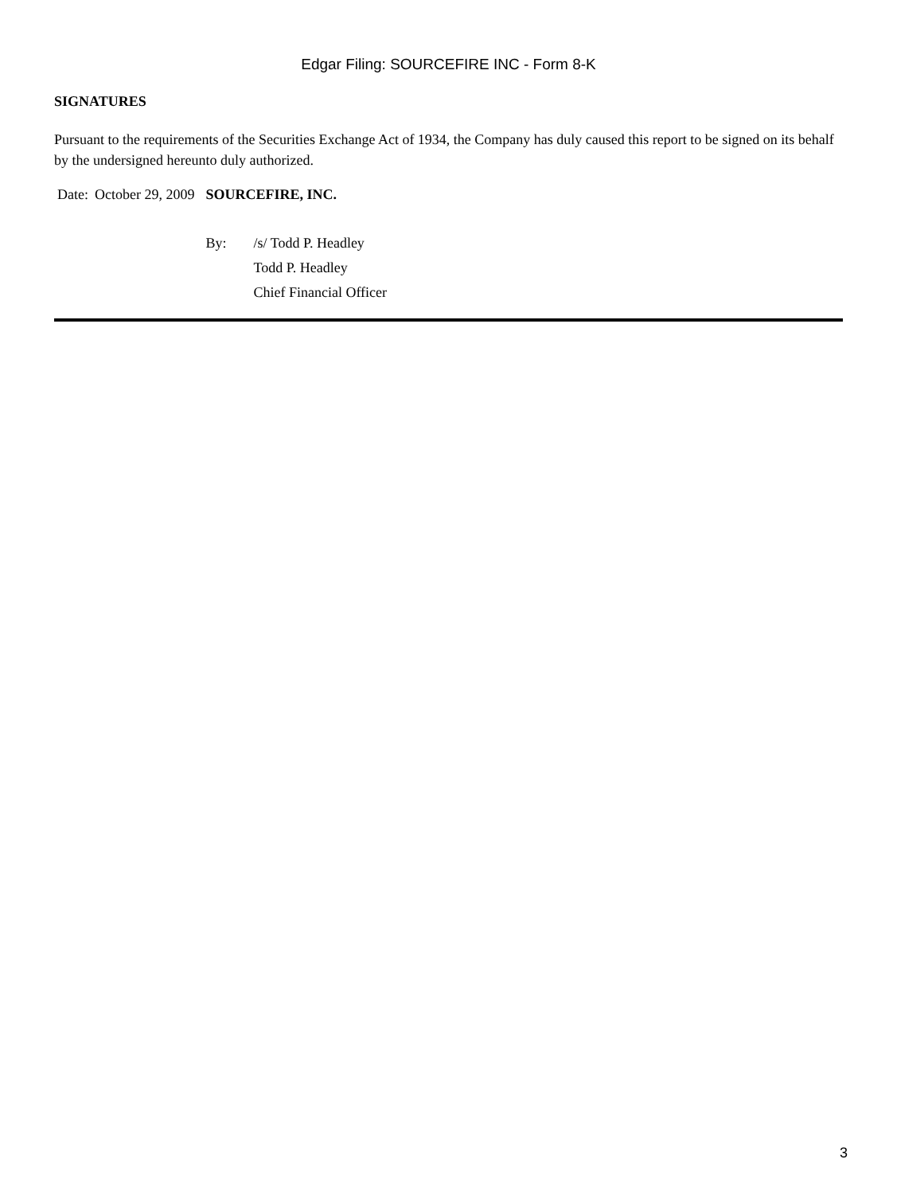Edgar Filing: SOURCEFIRE INC - Form 8-K
SIGNATURES
Pursuant to the requirements of the Securities Exchange Act of 1934, the Company has duly caused this report to be signed on its behalf by the undersigned hereunto duly authorized.
| Date: | October 29, 2009 | SOURCEFIRE, INC. | |
| | | By: | /s/ Todd P. Headley |
| | | | Todd P. Headley |
| | | | Chief Financial Officer |
3